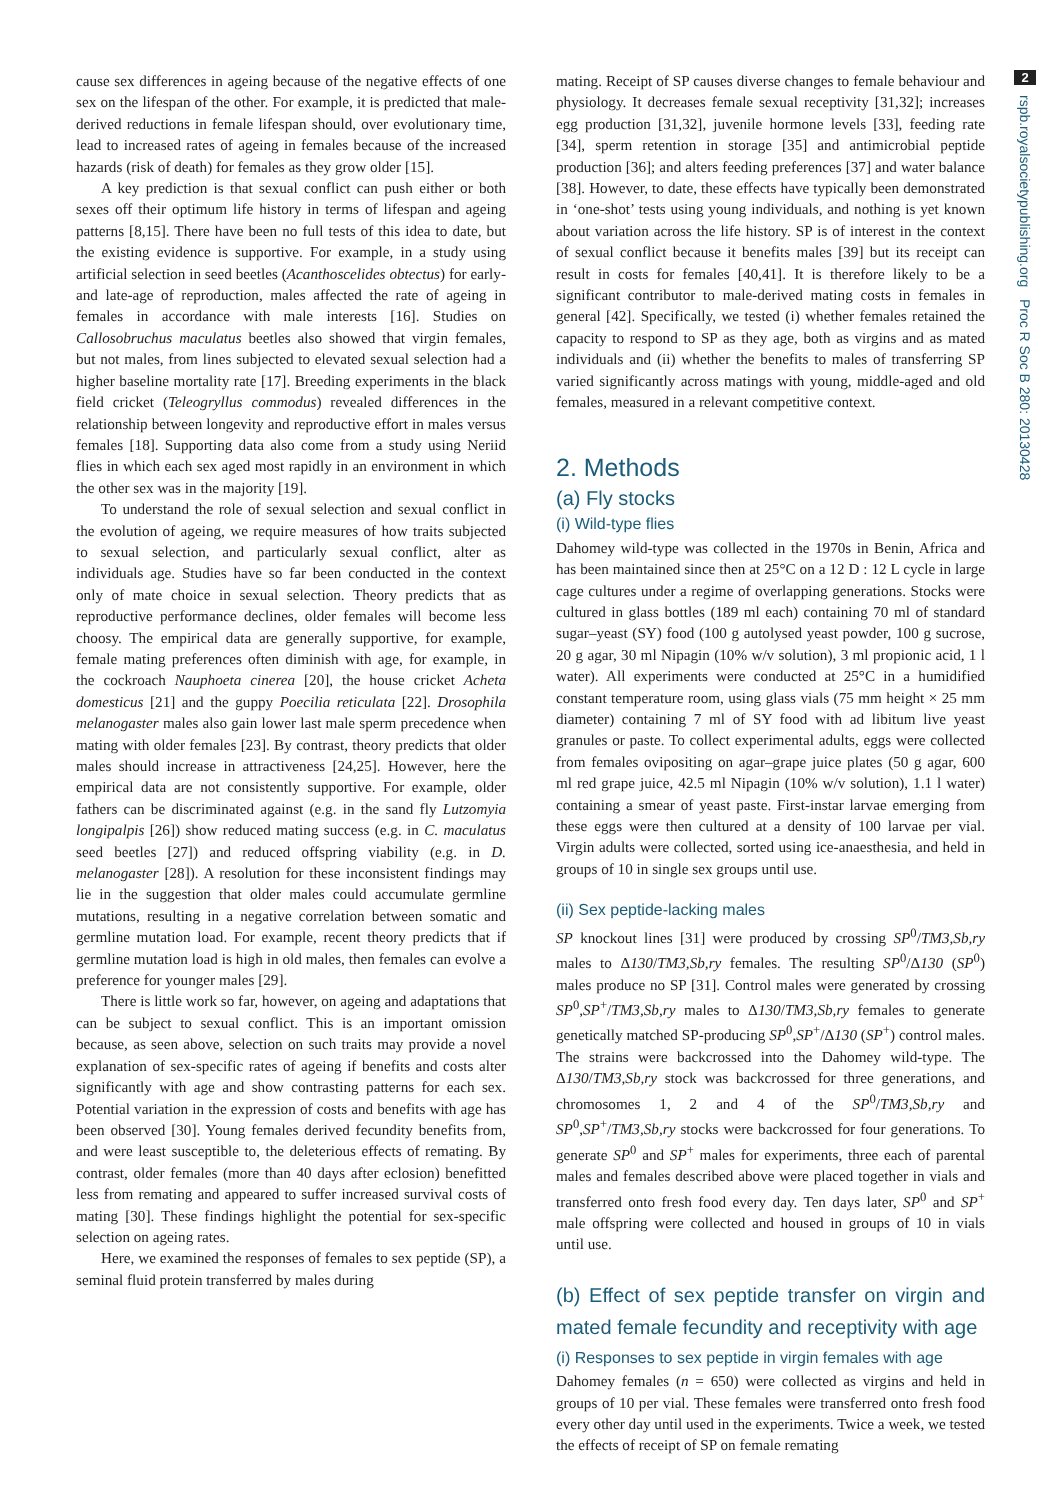cause sex differences in ageing because of the negative effects of one sex on the lifespan of the other. For example, it is predicted that male-derived reductions in female lifespan should, over evolutionary time, lead to increased rates of ageing in females because of the increased hazards (risk of death) for females as they grow older [15].
A key prediction is that sexual conflict can push either or both sexes off their optimum life history in terms of lifespan and ageing patterns [8,15]. There have been no full tests of this idea to date, but the existing evidence is supportive. For example, in a study using artificial selection in seed beetles (Acanthoscelides obtectus) for early- and late-age of reproduction, males affected the rate of ageing in females in accordance with male interests [16]. Studies on Callosobruchus maculatus beetles also showed that virgin females, but not males, from lines subjected to elevated sexual selection had a higher baseline mortality rate [17]. Breeding experiments in the black field cricket (Teleogryllus commodus) revealed differences in the relationship between longevity and reproductive effort in males versus females [18]. Supporting data also come from a study using Neriid flies in which each sex aged most rapidly in an environment in which the other sex was in the majority [19].
To understand the role of sexual selection and sexual conflict in the evolution of ageing, we require measures of how traits subjected to sexual selection, and particularly sexual conflict, alter as individuals age. Studies have so far been conducted in the context only of mate choice in sexual selection. Theory predicts that as reproductive performance declines, older females will become less choosy. The empirical data are generally supportive, for example, female mating preferences often diminish with age, for example, in the cockroach Nauphoeta cinerea [20], the house cricket Acheta domesticus [21] and the guppy Poecilia reticulata [22]. Drosophila melanogaster males also gain lower last male sperm precedence when mating with older females [23]. By contrast, theory predicts that older males should increase in attractiveness [24,25]. However, here the empirical data are not consistently supportive. For example, older fathers can be discriminated against (e.g. in the sand fly Lutzomyia longipalpis [26]) show reduced mating success (e.g. in C. maculatus seed beetles [27]) and reduced offspring viability (e.g. in D. melanogaster [28]). A resolution for these inconsistent findings may lie in the suggestion that older males could accumulate germline mutations, resulting in a negative correlation between somatic and germline mutation load. For example, recent theory predicts that if germline mutation load is high in old males, then females can evolve a preference for younger males [29].
There is little work so far, however, on ageing and adaptations that can be subject to sexual conflict. This is an important omission because, as seen above, selection on such traits may provide a novel explanation of sex-specific rates of ageing if benefits and costs alter significantly with age and show contrasting patterns for each sex. Potential variation in the expression of costs and benefits with age has been observed [30]. Young females derived fecundity benefits from, and were least susceptible to, the deleterious effects of remating. By contrast, older females (more than 40 days after eclosion) benefitted less from remating and appeared to suffer increased survival costs of mating [30]. These findings highlight the potential for sex-specific selection on ageing rates.
Here, we examined the responses of females to sex peptide (SP), a seminal fluid protein transferred by males during
mating. Receipt of SP causes diverse changes to female behaviour and physiology. It decreases female sexual receptivity [31,32]; increases egg production [31,32], juvenile hormone levels [33], feeding rate [34], sperm retention in storage [35] and antimicrobial peptide production [36]; and alters feeding preferences [37] and water balance [38]. However, to date, these effects have typically been demonstrated in ‘one-shot’ tests using young individuals, and nothing is yet known about variation across the life history. SP is of interest in the context of sexual conflict because it benefits males [39] but its receipt can result in costs for females [40,41]. It is therefore likely to be a significant contributor to male-derived mating costs in females in general [42]. Specifically, we tested (i) whether females retained the capacity to respond to SP as they age, both as virgins and as mated individuals and (ii) whether the benefits to males of transferring SP varied significantly across matings with young, middle-aged and old females, measured in a relevant competitive context.
2. Methods
(a) Fly stocks
(i) Wild-type flies
Dahomey wild-type was collected in the 1970s in Benin, Africa and has been maintained since then at 25°C on a 12 D : 12 L cycle in large cage cultures under a regime of overlapping generations. Stocks were cultured in glass bottles (189 ml each) containing 70 ml of standard sugar–yeast (SY) food (100 g autolysed yeast powder, 100 g sucrose, 20 g agar, 30 ml Nipagin (10% w/v solution), 3 ml propionic acid, 1 l water). All experiments were conducted at 25°C in a humidified constant temperature room, using glass vials (75 mm height × 25 mm diameter) containing 7 ml of SY food with ad libitum live yeast granules or paste. To collect experimental adults, eggs were collected from females ovipositing on agar–grape juice plates (50 g agar, 600 ml red grape juice, 42.5 ml Nipagin (10% w/v solution), 1.1 l water) containing a smear of yeast paste. First-instar larvae emerging from these eggs were then cultured at a density of 100 larvae per vial. Virgin adults were collected, sorted using ice-anaesthesia, and held in groups of 10 in single sex groups until use.
(ii) Sex peptide-lacking males
SP knockout lines [31] were produced by crossing SP<sup>0</sup>/TM3,Sb,ry males to Δ130/TM3,Sb,ry females. The resulting SP<sup>0</sup>/Δ130 (SP<sup>0</sup>) males produce no SP [31]. Control males were generated by crossing SP<sup>0</sup>,SP<sup>+</sup>/TM3,Sb,ry males to Δ130/TM3,Sb,ry females to generate genetically matched SP-producing SP<sup>0</sup>,SP<sup>+</sup>/Δ130 (SP<sup>+</sup>) control males. The strains were backcrossed into the Dahomey wild-type. The Δ130/TM3,Sb,ry stock was backcrossed for three generations, and chromosomes 1, 2 and 4 of the SP<sup>0</sup>/TM3,Sb,ry and SP<sup>0</sup>,SP<sup>+</sup>/TM3,Sb,ry stocks were backcrossed for four generations. To generate SP<sup>0</sup> and SP<sup>+</sup> males for experiments, three each of parental males and females described above were placed together in vials and transferred onto fresh food every day. Ten days later, SP<sup>0</sup> and SP<sup>+</sup> male offspring were collected and housed in groups of 10 in vials until use.
(b) Effect of sex peptide transfer on virgin and mated female fecundity and receptivity with age
(i) Responses to sex peptide in virgin females with age
Dahomey females (n = 650) were collected as virgins and held in groups of 10 per vial. These females were transferred onto fresh food every other day until used in the experiments. Twice a week, we tested the effects of receipt of SP on female remating
2
rspb.royalsocietypublishing.org Proc R Soc B 280: 20130428